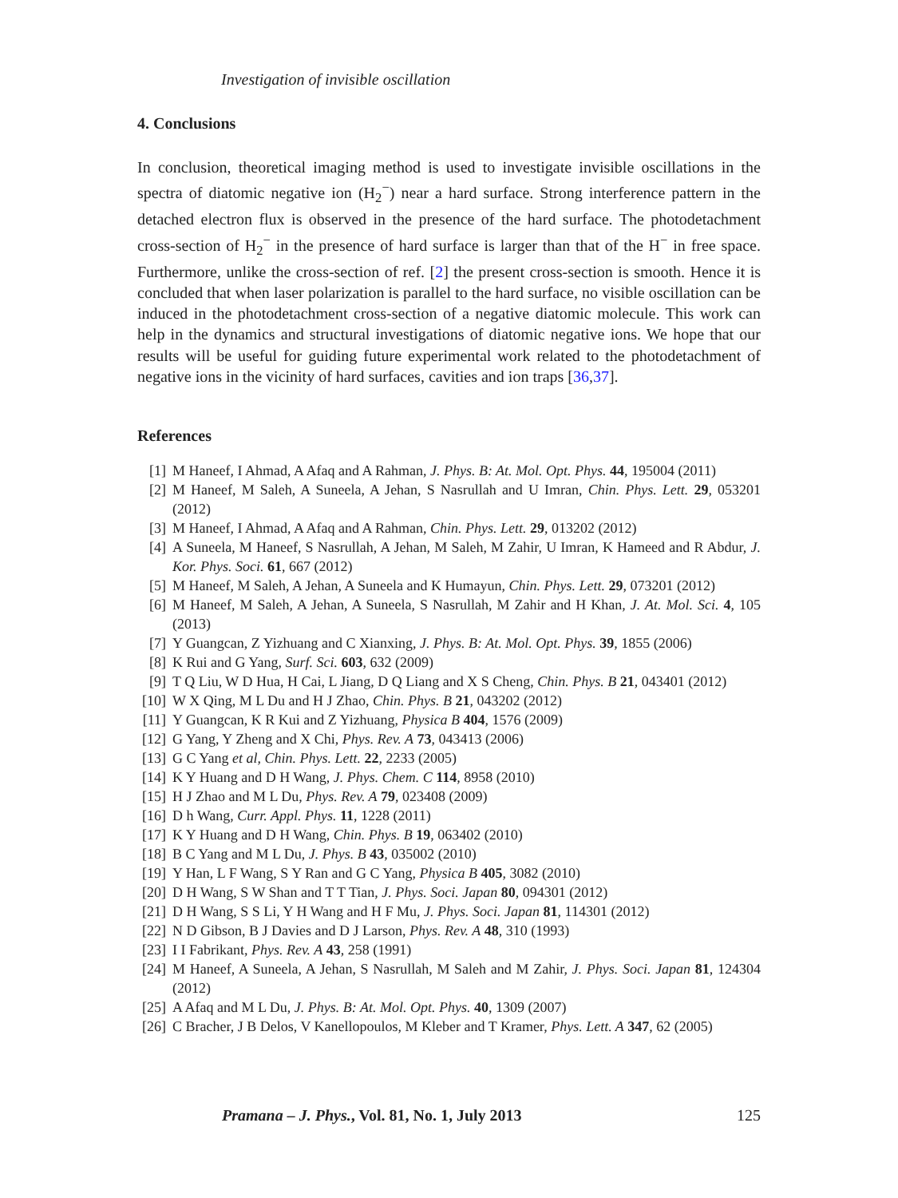Investigation of invisible oscillation
4. Conclusions
In conclusion, theoretical imaging method is used to investigate invisible oscillations in the spectra of diatomic negative ion (H<sub>2</sub><sup>−</sup>) near a hard surface. Strong interference pattern in the detached electron flux is observed in the presence of the hard surface. The photodetachment cross-section of H<sub>2</sub><sup>−</sup> in the presence of hard surface is larger than that of the H<sup>−</sup> in free space. Furthermore, unlike the cross-section of ref. [2] the present cross-section is smooth. Hence it is concluded that when laser polarization is parallel to the hard surface, no visible oscillation can be induced in the photodetachment cross-section of a negative diatomic molecule. This work can help in the dynamics and structural investigations of diatomic negative ions. We hope that our results will be useful for guiding future experimental work related to the photodetachment of negative ions in the vicinity of hard surfaces, cavities and ion traps [36,37].
References
[1] M Haneef, I Ahmad, A Afaq and A Rahman, J. Phys. B: At. Mol. Opt. Phys. 44, 195004 (2011)
[2] M Haneef, M Saleh, A Suneela, A Jehan, S Nasrullah and U Imran, Chin. Phys. Lett. 29, 053201 (2012)
[3] M Haneef, I Ahmad, A Afaq and A Rahman, Chin. Phys. Lett. 29, 013202 (2012)
[4] A Suneela, M Haneef, S Nasrullah, A Jehan, M Saleh, M Zahir, U Imran, K Hameed and R Abdur, J. Kor. Phys. Soci. 61, 667 (2012)
[5] M Haneef, M Saleh, A Jehan, A Suneela and K Humayun, Chin. Phys. Lett. 29, 073201 (2012)
[6] M Haneef, M Saleh, A Jehan, A Suneela, S Nasrullah, M Zahir and H Khan, J. At. Mol. Sci. 4, 105 (2013)
[7] Y Guangcan, Z Yizhuang and C Xianxing, J. Phys. B: At. Mol. Opt. Phys. 39, 1855 (2006)
[8] K Rui and G Yang, Surf. Sci. 603, 632 (2009)
[9] T Q Liu, W D Hua, H Cai, L Jiang, D Q Liang and X S Cheng, Chin. Phys. B 21, 043401 (2012)
[10] W X Qing, M L Du and H J Zhao, Chin. Phys. B 21, 043202 (2012)
[11] Y Guangcan, K R Kui and Z Yizhuang, Physica B 404, 1576 (2009)
[12] G Yang, Y Zheng and X Chi, Phys. Rev. A 73, 043413 (2006)
[13] G C Yang et al, Chin. Phys. Lett. 22, 2233 (2005)
[14] K Y Huang and D H Wang, J. Phys. Chem. C 114, 8958 (2010)
[15] H J Zhao and M L Du, Phys. Rev. A 79, 023408 (2009)
[16] D h Wang, Curr. Appl. Phys. 11, 1228 (2011)
[17] K Y Huang and D H Wang, Chin. Phys. B 19, 063402 (2010)
[18] B C Yang and M L Du, J. Phys. B 43, 035002 (2010)
[19] Y Han, L F Wang, S Y Ran and G C Yang, Physica B 405, 3082 (2010)
[20] D H Wang, S W Shan and T T Tian, J. Phys. Soci. Japan 80, 094301 (2012)
[21] D H Wang, S S Li, Y H Wang and H F Mu, J. Phys. Soci. Japan 81, 114301 (2012)
[22] N D Gibson, B J Davies and D J Larson, Phys. Rev. A 48, 310 (1993)
[23] I I Fabrikant, Phys. Rev. A 43, 258 (1991)
[24] M Haneef, A Suneela, A Jehan, S Nasrullah, M Saleh and M Zahir, J. Phys. Soci. Japan 81, 124304 (2012)
[25] A Afaq and M L Du, J. Phys. B: At. Mol. Opt. Phys. 40, 1309 (2007)
[26] C Bracher, J B Delos, V Kanellopoulos, M Kleber and T Kramer, Phys. Lett. A 347, 62 (2005)
Pramana – J. Phys., Vol. 81, No. 1, July 2013 125